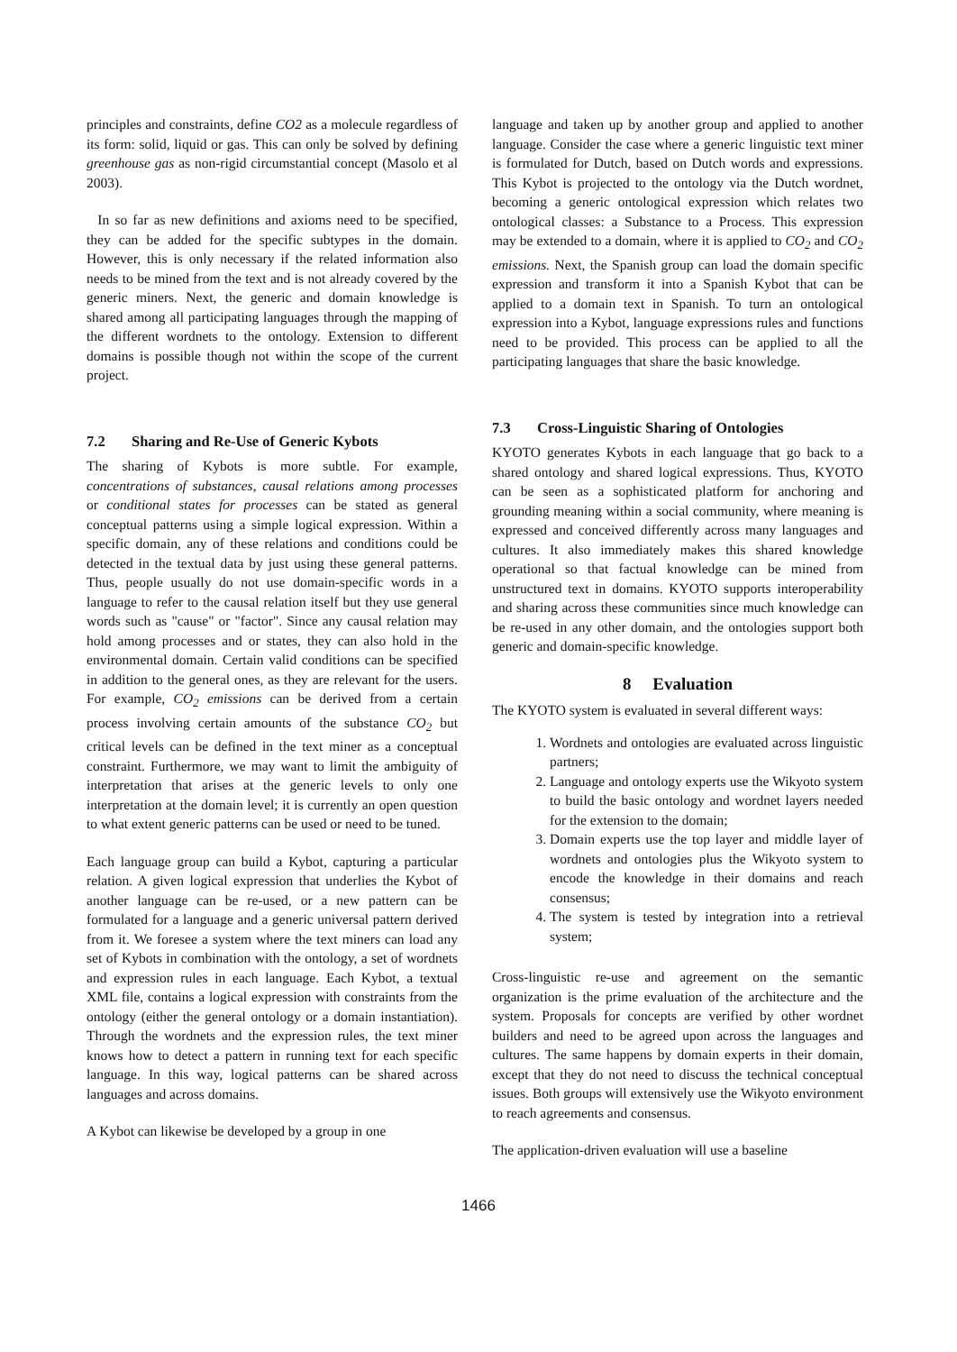principles and constraints, define CO2 as a molecule regardless of its form: solid, liquid or gas. This can only be solved by defining greenhouse gas as non-rigid circumstantial concept (Masolo et al 2003).
In so far as new definitions and axioms need to be specified, they can be added for the specific subtypes in the domain. However, this is only necessary if the related information also needs to be mined from the text and is not already covered by the generic miners. Next, the generic and domain knowledge is shared among all participating languages through the mapping of the different wordnets to the ontology. Extension to different domains is possible though not within the scope of the current project.
7.2 Sharing and Re-Use of Generic Kybots
The sharing of Kybots is more subtle. For example, concentrations of substances, causal relations among processes or conditional states for processes can be stated as general conceptual patterns using a simple logical expression. Within a specific domain, any of these relations and conditions could be detected in the textual data by just using these general patterns. Thus, people usually do not use domain-specific words in a language to refer to the causal relation itself but they use general words such as "cause" or "factor". Since any causal relation may hold among processes and or states, they can also hold in the environmental domain. Certain valid conditions can be specified in addition to the general ones, as they are relevant for the users. For example, CO<sub>2</sub> emissions can be derived from a certain process involving certain amounts of the substance CO<sub>2</sub> but critical levels can be defined in the text miner as a conceptual constraint. Furthermore, we may want to limit the ambiguity of interpretation that arises at the generic levels to only one interpretation at the domain level; it is currently an open question to what extent generic patterns can be used or need to be tuned.
Each language group can build a Kybot, capturing a particular relation. A given logical expression that underlies the Kybot of another language can be re-used, or a new pattern can be formulated for a language and a generic universal pattern derived from it. We foresee a system where the text miners can load any set of Kybots in combination with the ontology, a set of wordnets and expression rules in each language. Each Kybot, a textual XML file, contains a logical expression with constraints from the ontology (either the general ontology or a domain instantiation). Through the wordnets and the expression rules, the text miner knows how to detect a pattern in running text for each specific language. In this way, logical patterns can be shared across languages and across domains.
A Kybot can likewise be developed by a group in one
language and taken up by another group and applied to another language. Consider the case where a generic linguistic text miner is formulated for Dutch, based on Dutch words and expressions. This Kybot is projected to the ontology via the Dutch wordnet, becoming a generic ontological expression which relates two ontological classes: a Substance to a Process. This expression may be extended to a domain, where it is applied to CO<sub>2</sub> and CO<sub>2</sub> emissions. Next, the Spanish group can load the domain specific expression and transform it into a Spanish Kybot that can be applied to a domain text in Spanish. To turn an ontological expression into a Kybot, language expressions rules and functions need to be provided. This process can be applied to all the participating languages that share the basic knowledge.
7.3 Cross-Linguistic Sharing of Ontologies
KYOTO generates Kybots in each language that go back to a shared ontology and shared logical expressions. Thus, KYOTO can be seen as a sophisticated platform for anchoring and grounding meaning within a social community, where meaning is expressed and conceived differently across many languages and cultures. It also immediately makes this shared knowledge operational so that factual knowledge can be mined from unstructured text in domains. KYOTO supports interoperability and sharing across these communities since much knowledge can be re-used in any other domain, and the ontologies support both generic and domain-specific knowledge.
8 Evaluation
The KYOTO system is evaluated in several different ways:
1. Wordnets and ontologies are evaluated across linguistic partners;
2. Language and ontology experts use the Wikyoto system to build the basic ontology and wordnet layers needed for the extension to the domain;
3. Domain experts use the top layer and middle layer of wordnets and ontologies plus the Wikyoto system to encode the knowledge in their domains and reach consensus;
4. The system is tested by integration into a retrieval system;
Cross-linguistic re-use and agreement on the semantic organization is the prime evaluation of the architecture and the system. Proposals for concepts are verified by other wordnet builders and need to be agreed upon across the languages and cultures. The same happens by domain experts in their domain, except that they do not need to discuss the technical conceptual issues. Both groups will extensively use the Wikyoto environment to reach agreements and consensus.
The application-driven evaluation will use a baseline
1466